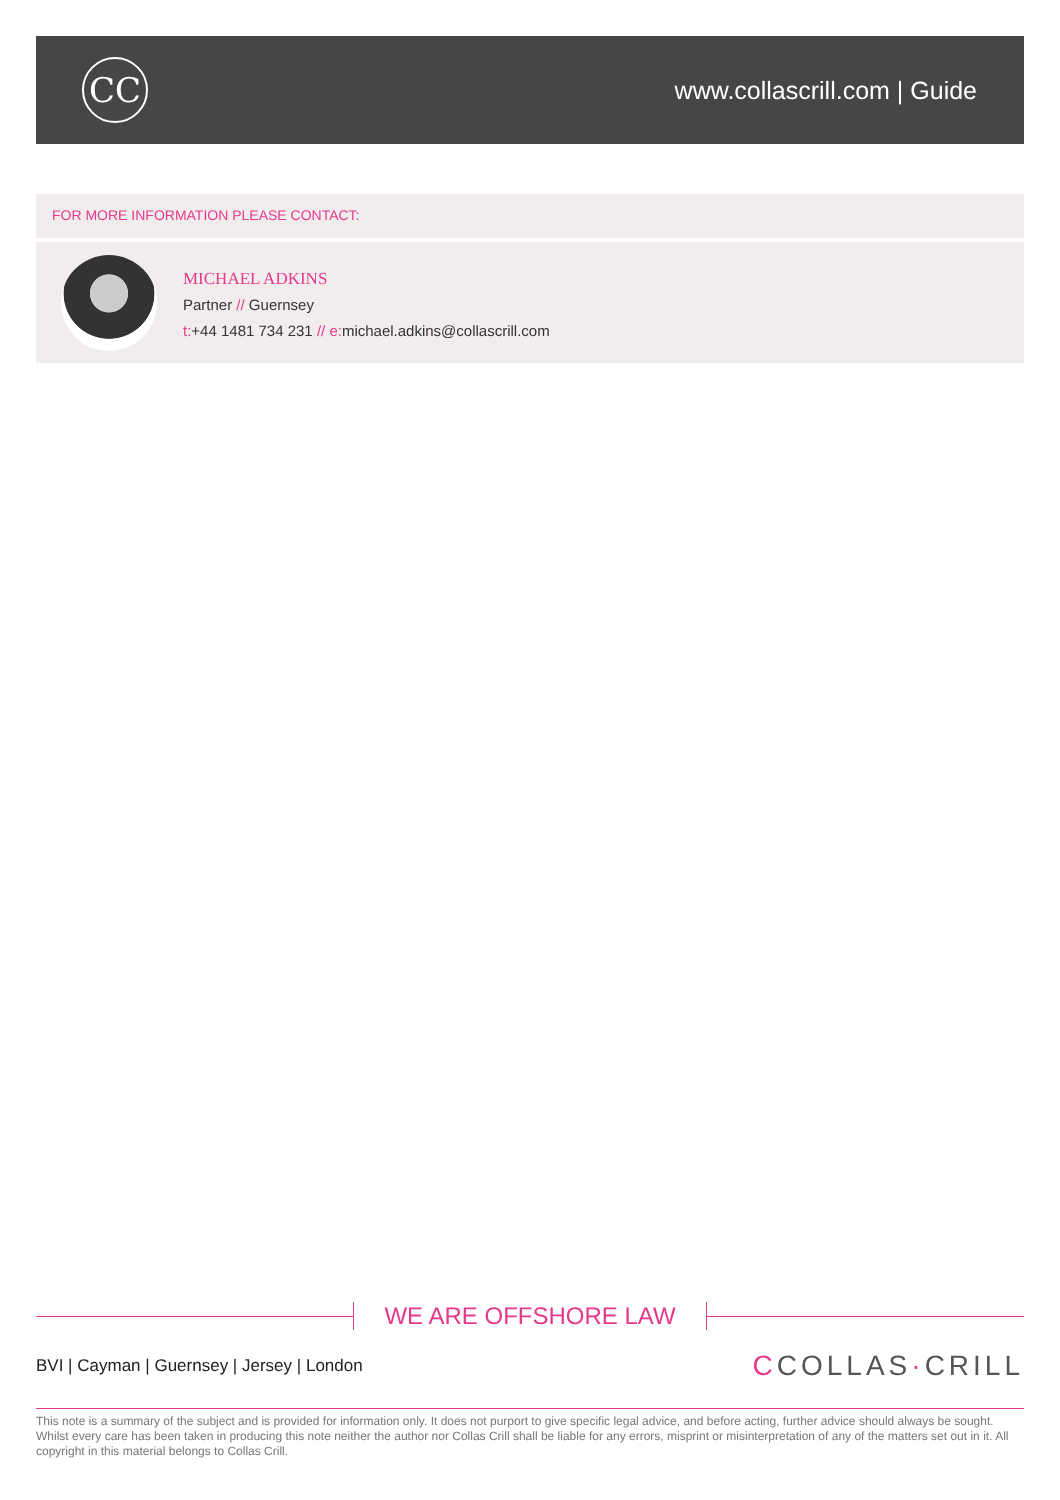CC
www.collascrill.com | Guide
FOR MORE INFORMATION PLEASE CONTACT:
MICHAEL ADKINS
Partner // Guernsey
t:+44 1481 734 231 // e: michael.adkins@collascrill.com
WE ARE OFFSHORE LAW
BVI | Cayman | Guernsey | Jersey | London
CCOLLAS·CRILL
This note is a summary of the subject and is provided for information only. It does not purport to give specific legal advice, and before acting, further advice should always be sought. Whilst every care has been taken in producing this note neither the author nor Collas Crill shall be liable for any errors, misprint or misinterpretation of any of the matters set out in it. All copyright in this material belongs to Collas Crill.